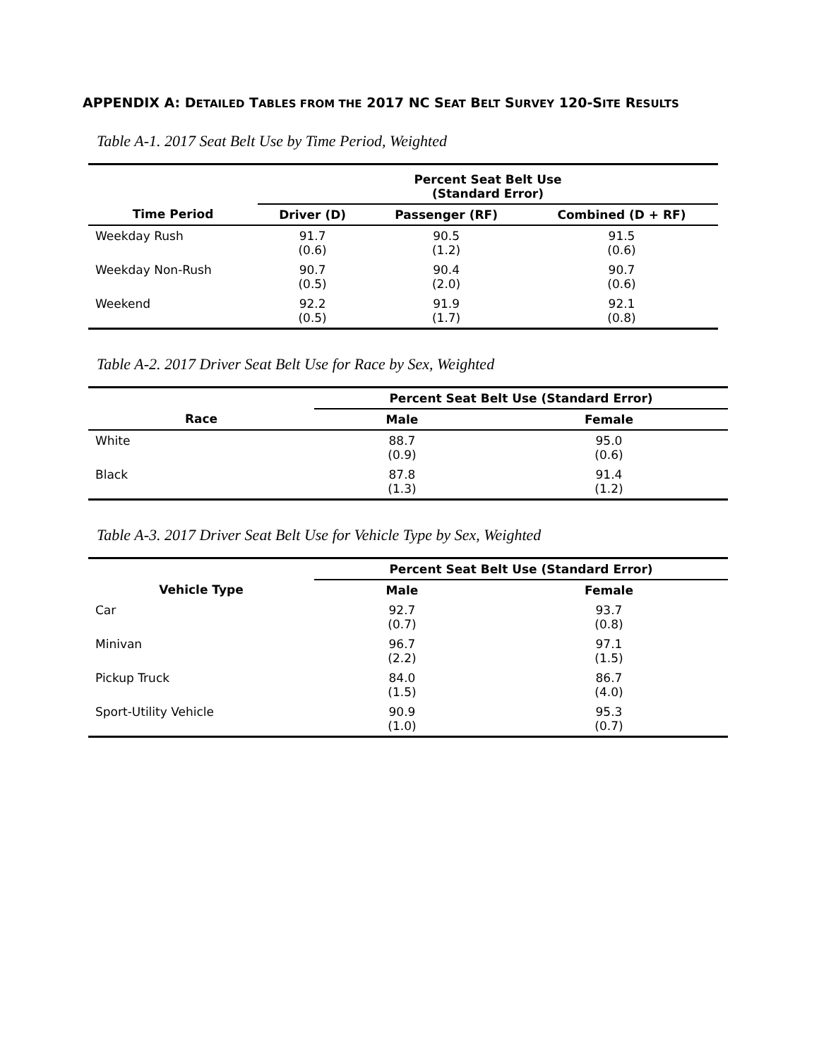APPENDIX A: DETAILED TABLES FROM THE 2017 NC SEAT BELT SURVEY 120-SITE RESULTS
Table A-1. 2017 Seat Belt Use by Time Period, Weighted
| | Percent Seat Belt Use (Standard Error) | | |
| --- | --- | --- | --- |
| Time Period | Driver (D) | Passenger (RF) | Combined (D + RF) |
| Weekday Rush | 91.7 (0.6) | 90.5 (1.2) | 91.5 (0.6) |
| Weekday Non-Rush | 90.7 (0.5) | 90.4 (2.0) | 90.7 (0.6) |
| Weekend | 92.2 (0.5) | 91.9 (1.7) | 92.1 (0.8) |
Table A-2. 2017 Driver Seat Belt Use for Race by Sex, Weighted
| | Percent Seat Belt Use (Standard Error) | |
| --- | --- | --- |
| Race | Male | Female |
| White | 88.7 (0.9) | 95.0 (0.6) |
| Black | 87.8 (1.3) | 91.4 (1.2) |
Table A-3. 2017 Driver Seat Belt Use for Vehicle Type by Sex, Weighted
| | Percent Seat Belt Use (Standard Error) | |
| --- | --- | --- |
| Vehicle Type | Male | Female |
| Car | 92.7 (0.7) | 93.7 (0.8) |
| Minivan | 96.7 (2.2) | 97.1 (1.5) |
| Pickup Truck | 84.0 (1.5) | 86.7 (4.0) |
| Sport-Utility Vehicle | 90.9 (1.0) | 95.3 (0.7) |